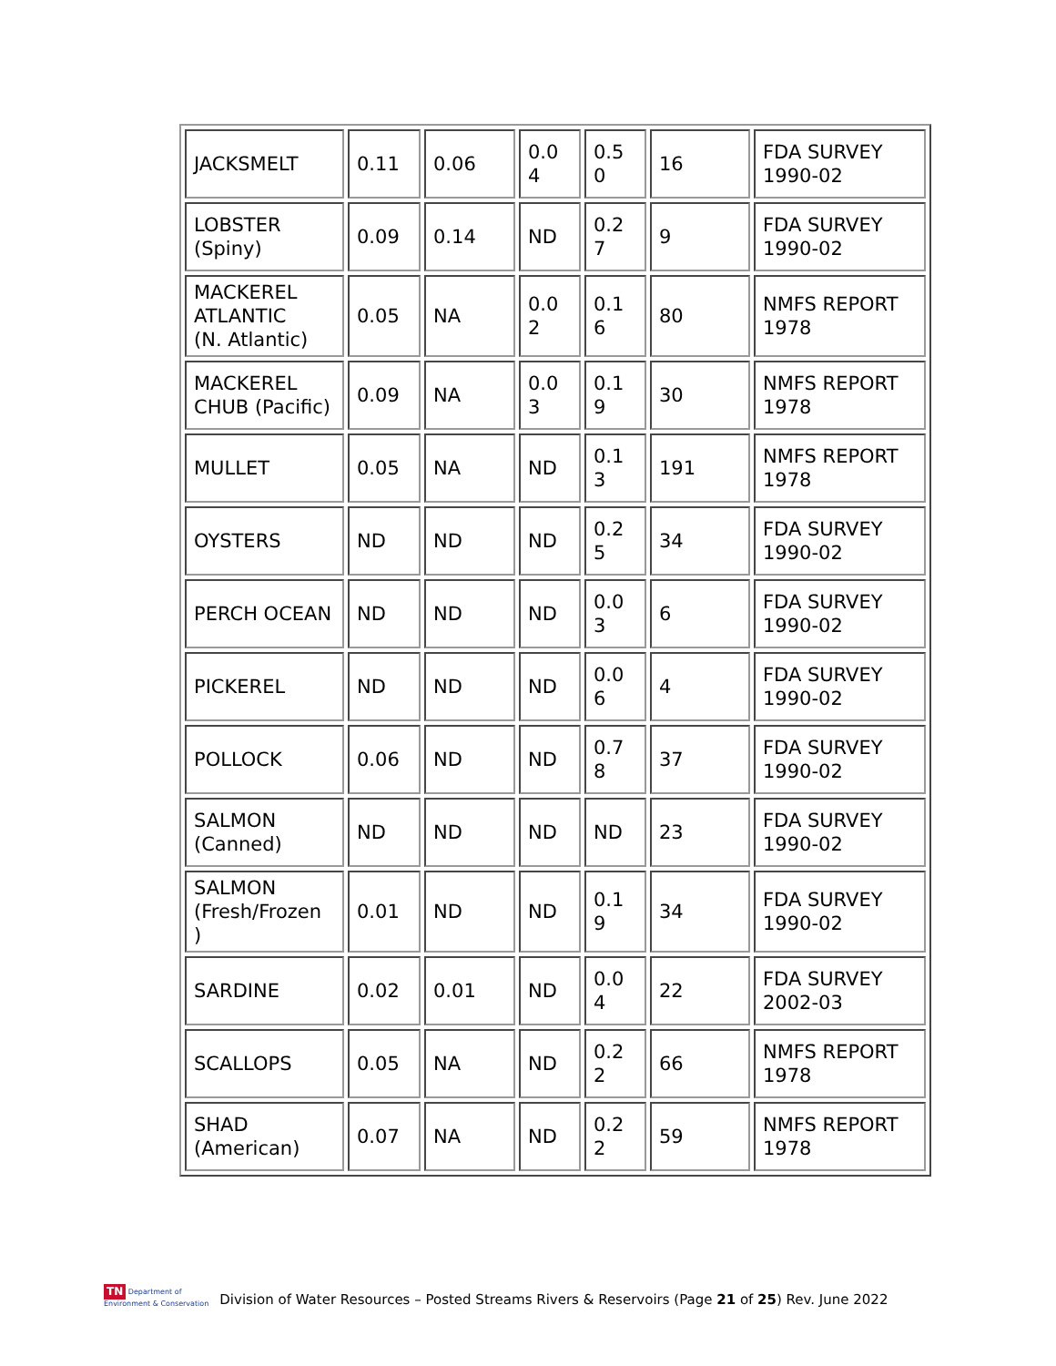| JACKSMELT | 0.11 | 0.06 | 0.0 4 | 0.5 0 | 16 | FDA SURVEY 1990-02 |
| LOBSTER (Spiny) | 0.09 | 0.14 | ND | 0.2 7 | 9 | FDA SURVEY 1990-02 |
| MACKEREL ATLANTIC (N. Atlantic) | 0.05 | NA | 0.0 2 | 0.1 6 | 80 | NMFS REPORT 1978 |
| MACKEREL CHUB (Pacific) | 0.09 | NA | 0.0 3 | 0.1 9 | 30 | NMFS REPORT 1978 |
| MULLET | 0.05 | NA | ND | 0.1 3 | 191 | NMFS REPORT 1978 |
| OYSTERS | ND | ND | ND | 0.2 5 | 34 | FDA SURVEY 1990-02 |
| PERCH OCEAN | ND | ND | ND | 0.0 3 | 6 | FDA SURVEY 1990-02 |
| PICKEREL | ND | ND | ND | 0.0 6 | 4 | FDA SURVEY 1990-02 |
| POLLOCK | 0.06 | ND | ND | 0.7 8 | 37 | FDA SURVEY 1990-02 |
| SALMON (Canned) | ND | ND | ND | ND | 23 | FDA SURVEY 1990-02 |
| SALMON (Fresh/Frozen ) | 0.01 | ND | ND | 0.1 9 | 34 | FDA SURVEY 1990-02 |
| SARDINE | 0.02 | 0.01 | ND | 0.0 4 | 22 | FDA SURVEY 2002-03 |
| SCALLOPS | 0.05 | NA | ND | 0.2 2 | 66 | NMFS REPORT 1978 |
| SHAD (American) | 0.07 | NA | ND | 0.2 2 | 59 | NMFS REPORT 1978 |
TN Department of
Environment & Conservation
Division of Water Resources – Posted Streams Rivers & Reservoirs (Page 21 of 25) Rev. June 2022